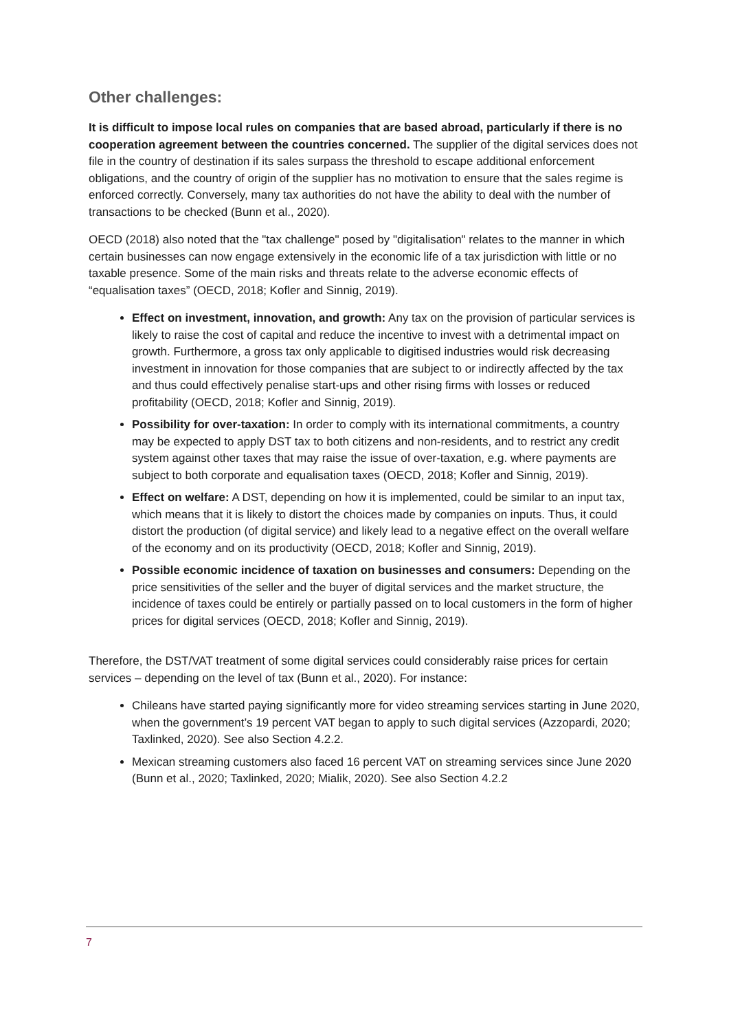Other challenges:
It is difficult to impose local rules on companies that are based abroad, particularly if there is no cooperation agreement between the countries concerned. The supplier of the digital services does not file in the country of destination if its sales surpass the threshold to escape additional enforcement obligations, and the country of origin of the supplier has no motivation to ensure that the sales regime is enforced correctly. Conversely, many tax authorities do not have the ability to deal with the number of transactions to be checked (Bunn et al., 2020).
OECD (2018) also noted that the "tax challenge" posed by "digitalisation" relates to the manner in which certain businesses can now engage extensively in the economic life of a tax jurisdiction with little or no taxable presence. Some of the main risks and threats relate to the adverse economic effects of “equalisation taxes” (OECD, 2018; Kofler and Sinnig, 2019).
Effect on investment, innovation, and growth: Any tax on the provision of particular services is likely to raise the cost of capital and reduce the incentive to invest with a detrimental impact on growth. Furthermore, a gross tax only applicable to digitised industries would risk decreasing investment in innovation for those companies that are subject to or indirectly affected by the tax and thus could effectively penalise start-ups and other rising firms with losses or reduced profitability (OECD, 2018; Kofler and Sinnig, 2019).
Possibility for over-taxation: In order to comply with its international commitments, a country may be expected to apply DST tax to both citizens and non-residents, and to restrict any credit system against other taxes that may raise the issue of over-taxation, e.g. where payments are subject to both corporate and equalisation taxes (OECD, 2018; Kofler and Sinnig, 2019).
Effect on welfare: A DST, depending on how it is implemented, could be similar to an input tax, which means that it is likely to distort the choices made by companies on inputs. Thus, it could distort the production (of digital service) and likely lead to a negative effect on the overall welfare of the economy and on its productivity (OECD, 2018; Kofler and Sinnig, 2019).
Possible economic incidence of taxation on businesses and consumers: Depending on the price sensitivities of the seller and the buyer of digital services and the market structure, the incidence of taxes could be entirely or partially passed on to local customers in the form of higher prices for digital services (OECD, 2018; Kofler and Sinnig, 2019).
Therefore, the DST/VAT treatment of some digital services could considerably raise prices for certain services – depending on the level of tax (Bunn et al., 2020). For instance:
Chileans have started paying significantly more for video streaming services starting in June 2020, when the government’s 19 percent VAT began to apply to such digital services (Azzopardi, 2020; Taxlinked, 2020). See also Section 4.2.2.
Mexican streaming customers also faced 16 percent VAT on streaming services since June 2020 (Bunn et al., 2020; Taxlinked, 2020; Mialik, 2020). See also Section 4.2.2
7